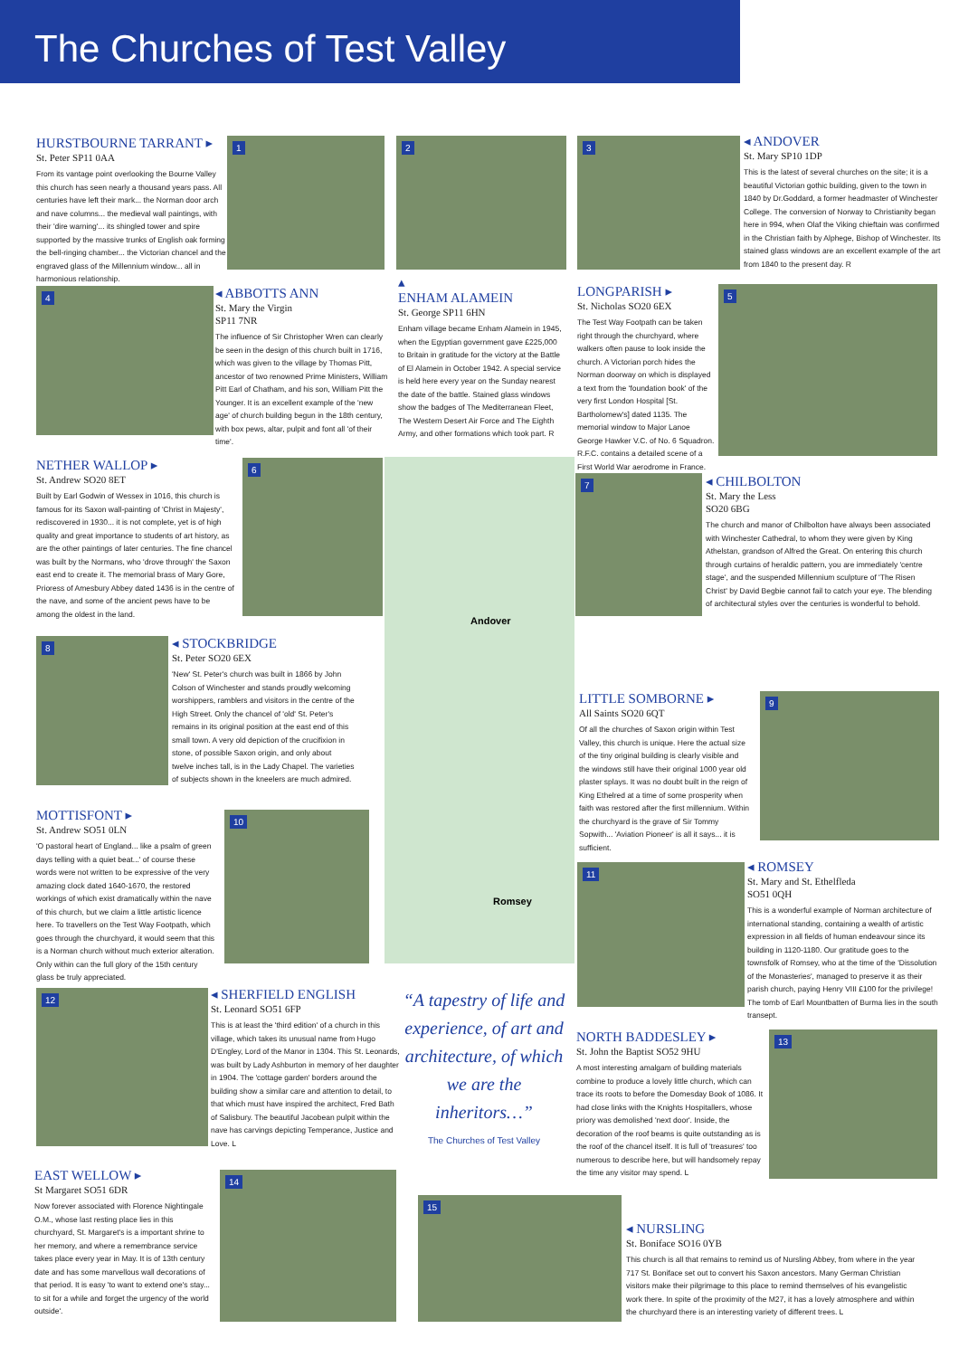The Churches of Test Valley
HURSTBOURNE TARRANT ▸
St. Peter SP11 0AA
From its vantage point overlooking the Bourne Valley this church has seen nearly a thousand years pass. All centuries have left their mark... the Norman door arch and nave columns... the medieval wall paintings, with their 'dire warning'... its shingled tower and spire supported by the massive trunks of English oak forming the bell-ringing chamber... the Victorian chancel and the engraved glass of the Millennium window... all in harmonious relationship.
1 2 3
◂ ANDOVER
St. Mary SP10 1DP
This is the latest of several churches on the site; it is a beautiful Victorian gothic building, given to the town in 1840 by Dr.Goddard, a former headmaster of Winchester College. The conversion of Norway to Christianity began here in 994, when Olaf the Viking chieftain was confirmed in the Christian faith by Alphege, Bishop of Winchester. Its stained glass windows are an excellent example of the art from 1840 to the present day. R
4
◂ ABBOTTS ANN
St. Mary the Virgin
SP11 7NR
The influence of Sir Christopher Wren can clearly be seen in the design of this church built in 1716, which was given to the village by Thomas Pitt, ancestor of two renowned Prime Ministers, William Pitt Earl of Chatham, and his son, William Pitt the Younger. It is an excellent example of the 'new age' of church building begun in the 18th century, with box pews, altar, pulpit and font all 'of their time'.
▴
ENHAM ALAMEIN
St. George SP11 6HN
Enham village became Enham Alamein in 1945, when the Egyptian government gave £225,000 to Britain in gratitude for the victory at the Battle of El Alamein in October 1942. A special service is held here every year on the Sunday nearest the date of the battle. Stained glass windows show the badges of The Mediterranean Fleet, The Western Desert Air Force and The Eighth Army, and other formations which took part. R
LONGPARISH ▸
St. Nicholas SO20 6EX
The Test Way Footpath can be taken right through the churchyard, where walkers often pause to look inside the church. A Victorian porch hides the Norman doorway on which is displayed a text from the 'foundation book' of the very first London Hospital [St. Bartholomew's] dated 1135. The memorial window to Major Lanoe George Hawker V.C. of No. 6 Squadron. R.F.C. contains a detailed scene of a First World War aerodrome in France.
5
NETHER WALLOP ▸
St. Andrew SO20 8ET
Built by Earl Godwin of Wessex in 1016, this church is famous for its Saxon wall-painting of 'Christ in Majesty', rediscovered in 1930... it is not complete, yet is of high quality and great importance to students of art history, as are the other paintings of later centuries. The fine chancel was built by the Normans, who 'drove through' the Saxon east end to create it. The memorial brass of Mary Gore, Prioress of Amesbury Abbey dated 1436 is in the centre of the nave, and some of the ancient pews have to be among the oldest in the land.
6
Andover
Romsey
7
◂ CHILBOLTON
St. Mary the Less
SO20 6BG
The church and manor of Chilbolton have always been associated with Winchester Cathedral, to whom they were given by King Athelstan, grandson of Alfred the Great. On entering this church through curtains of heraldic pattern, you are immediately 'centre stage', and the suspended Millennium sculpture of 'The Risen Christ' by David Begbie cannot fail to catch your eye. The blending of architectural styles over the centuries is wonderful to behold.
8
◂ STOCKBRIDGE
St. Peter SO20 6EX
'New' St. Peter's church was built in 1866 by John Colson of Winchester and stands proudly welcoming worshippers, ramblers and visitors in the centre of the High Street. Only the chancel of 'old' St. Peter's remains in its original position at the east end of this small town. A very old depiction of the crucifixion in stone, of possible Saxon origin, and only about twelve inches tall, is in the Lady Chapel. The varieties of subjects shown in the kneelers are much admired.
LITTLE SOMBORNE ▸
All Saints SO20 6QT
Of all the churches of Saxon origin within Test Valley, this church is unique. Here the actual size of the tiny original building is clearly visible and the windows still have their original 1000 year old plaster splays. It was no doubt built in the reign of King Ethelred at a time of some prosperity when faith was restored after the first millennium. Within the churchyard is the grave of Sir Tommy Sopwith... 'Aviation Pioneer' is all it says... it is sufficient.
9
MOTTISFONT ▸
St. Andrew SO51 0LN
'O pastoral heart of England... like a psalm of green days telling with a quiet beat...' of course these words were not written to be expressive of the very amazing clock dated 1640-1670, the restored workings of which exist dramatically within the nave of this church, but we claim a little artistic licence here. To travellers on the Test Way Footpath, which goes through the churchyard, it would seem that this is a Norman church without much exterior alteration. Only within can the full glory of the 15th century glass be truly appreciated.
10
11
◂ ROMSEY
St. Mary and St. Ethelfleda
SO51 0QH
This is a wonderful example of Norman architecture of international standing, containing a wealth of artistic expression in all fields of human endeavour since its building in 1120-1180. Our gratitude goes to the townsfolk of Romsey, who at the time of the 'Dissolution of the Monasteries', managed to preserve it as their parish church, paying Henry VIII £100 for the privilege! The tomb of Earl Mountbatten of Burma lies in the south transept.
12
◂ SHERFIELD ENGLISH
St. Leonard SO51 6FP
This is at least the 'third edition' of a church in this village, which takes its unusual name from Hugo D'Engley, Lord of the Manor in 1304. This St. Leonards, was built by Lady Ashburton in memory of her daughter in 1904. The 'cottage garden' borders around the building show a similar care and attention to detail, to that which must have inspired the architect, Fred Bath of Salisbury. The beautiful Jacobean pulpit within the nave has carvings depicting Temperance, Justice and Love. L
“A tapestry of life and experience, of art and architecture, of which we are the inheritors…”
The Churches of Test Valley
NORTH BADDESLEY ▸
St. John the Baptist SO52 9HU
A most interesting amalgam of building materials combine to produce a lovely little church, which can trace its roots to before the Domesday Book of 1086. It had close links with the Knights Hospitallers, whose priory was demolished 'next door'. Inside, the decoration of the roof beams is quite outstanding as is the roof of the chancel itself. It is full of 'treasures' too numerous to describe here, but will handsomely repay the time any visitor may spend. L
13
EAST WELLOW ▸
St Margaret SO51 6DR
Now forever associated with Florence Nightingale O.M., whose last resting place lies in this churchyard, St. Margaret's is a important shrine to her memory, and where a remembrance service takes place every year in May. It is of 13th century date and has some marvellous wall decorations of that period. It is easy 'to want to extend one's stay... to sit for a while and forget the urgency of the world outside'.
14
15
◂ NURSLING
St. Boniface SO16 0YB
This church is all that remains to remind us of Nursling Abbey, from where in the year 717 St. Boniface set out to convert his Saxon ancestors. Many German Christian visitors make their pilgrimage to this place to remind themselves of his evangelistic work there. In spite of the proximity of the M27, it has a lovely atmosphere and within the churchyard there is an interesting variety of different trees. L